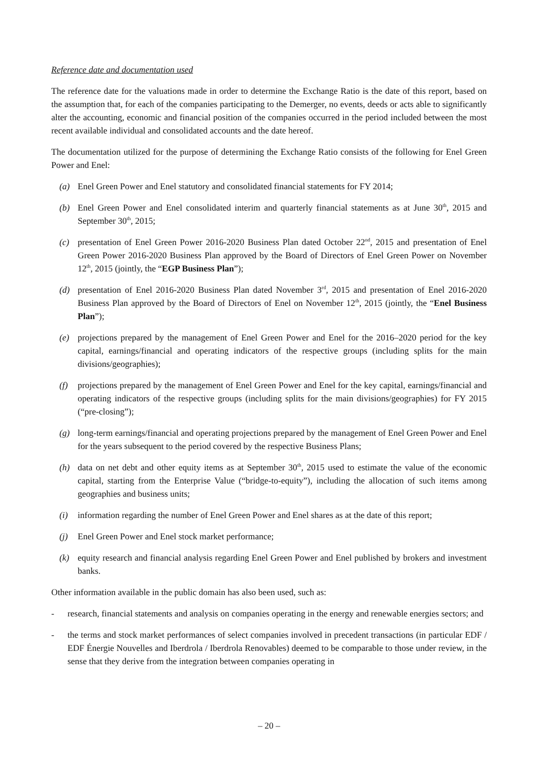Reference date and documentation used
The reference date for the valuations made in order to determine the Exchange Ratio is the date of this report, based on the assumption that, for each of the companies participating to the Demerger, no events, deeds or acts able to significantly alter the accounting, economic and financial position of the companies occurred in the period included between the most recent available individual and consolidated accounts and the date hereof.
The documentation utilized for the purpose of determining the Exchange Ratio consists of the following for Enel Green Power and Enel:
(a) Enel Green Power and Enel statutory and consolidated financial statements for FY 2014;
(b) Enel Green Power and Enel consolidated interim and quarterly financial statements as at June 30<sup>th</sup>, 2015 and September 30<sup>th</sup>, 2015;
(c) presentation of Enel Green Power 2016-2020 Business Plan dated October 22<sup>nd</sup>, 2015 and presentation of Enel Green Power 2016-2020 Business Plan approved by the Board of Directors of Enel Green Power on November 12<sup>th</sup>, 2015 (jointly, the “EGP Business Plan”);
(d) presentation of Enel 2016-2020 Business Plan dated November 3<sup>rd</sup>, 2015 and presentation of Enel 2016-2020 Business Plan approved by the Board of Directors of Enel on November 12<sup>th</sup>, 2015 (jointly, the “Enel Business Plan”);
(e) projections prepared by the management of Enel Green Power and Enel for the 2016–2020 period for the key capital, earnings/financial and operating indicators of the respective groups (including splits for the main divisions/geographies);
(f) projections prepared by the management of Enel Green Power and Enel for the key capital, earnings/financial and operating indicators of the respective groups (including splits for the main divisions/geographies) for FY 2015 (“pre-closing”);
(g) long-term earnings/financial and operating projections prepared by the management of Enel Green Power and Enel for the years subsequent to the period covered by the respective Business Plans;
(h) data on net debt and other equity items as at September 30<sup>th</sup>, 2015 used to estimate the value of the economic capital, starting from the Enterprise Value (“bridge-to-equity”), including the allocation of such items among geographies and business units;
(i) information regarding the number of Enel Green Power and Enel shares as at the date of this report;
(j) Enel Green Power and Enel stock market performance;
(k) equity research and financial analysis regarding Enel Green Power and Enel published by brokers and investment banks.
Other information available in the public domain has also been used, such as:
- research, financial statements and analysis on companies operating in the energy and renewable energies sectors; and
- the terms and stock market performances of select companies involved in precedent transactions (in particular EDF / EDF Énergie Nouvelles and Iberdrola / Iberdrola Renovables) deemed to be comparable to those under review, in the sense that they derive from the integration between companies operating in
– 20 –